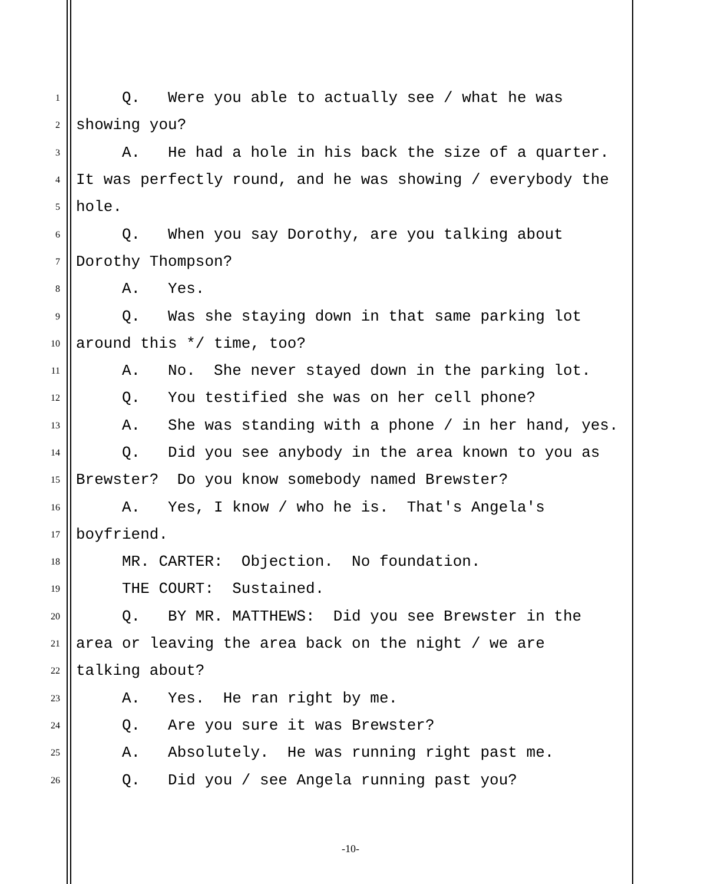1 Q. Were you able to actually see / what he was
2 showing you?
3 A. He had a hole in his back the size of a quarter.
4 It was perfectly round, and he was showing / everybody the
5 hole.
6 Q. When you say Dorothy, are you talking about
7 Dorothy Thompson?
8 A. Yes.
9 Q. Was she staying down in that same parking lot
10 around this */ time, too?
11 A. No. She never stayed down in the parking lot.
12 Q. You testified she was on her cell phone?
13 A. She was standing with a phone / in her hand, yes.
14 Q. Did you see anybody in the area known to you as
15 Brewster? Do you know somebody named Brewster?
16 A. Yes, I know / who he is. That's Angela's
17 boyfriend.
18 MR. CARTER: Objection. No foundation.
19 THE COURT: Sustained.
20 Q. BY MR. MATTHEWS: Did you see Brewster in the
21 area or leaving the area back on the night / we are
22 talking about?
23 A. Yes. He ran right by me.
24 Q. Are you sure it was Brewster?
25 A. Absolutely. He was running right past me.
26 Q. Did you / see Angela running past you?
-10-